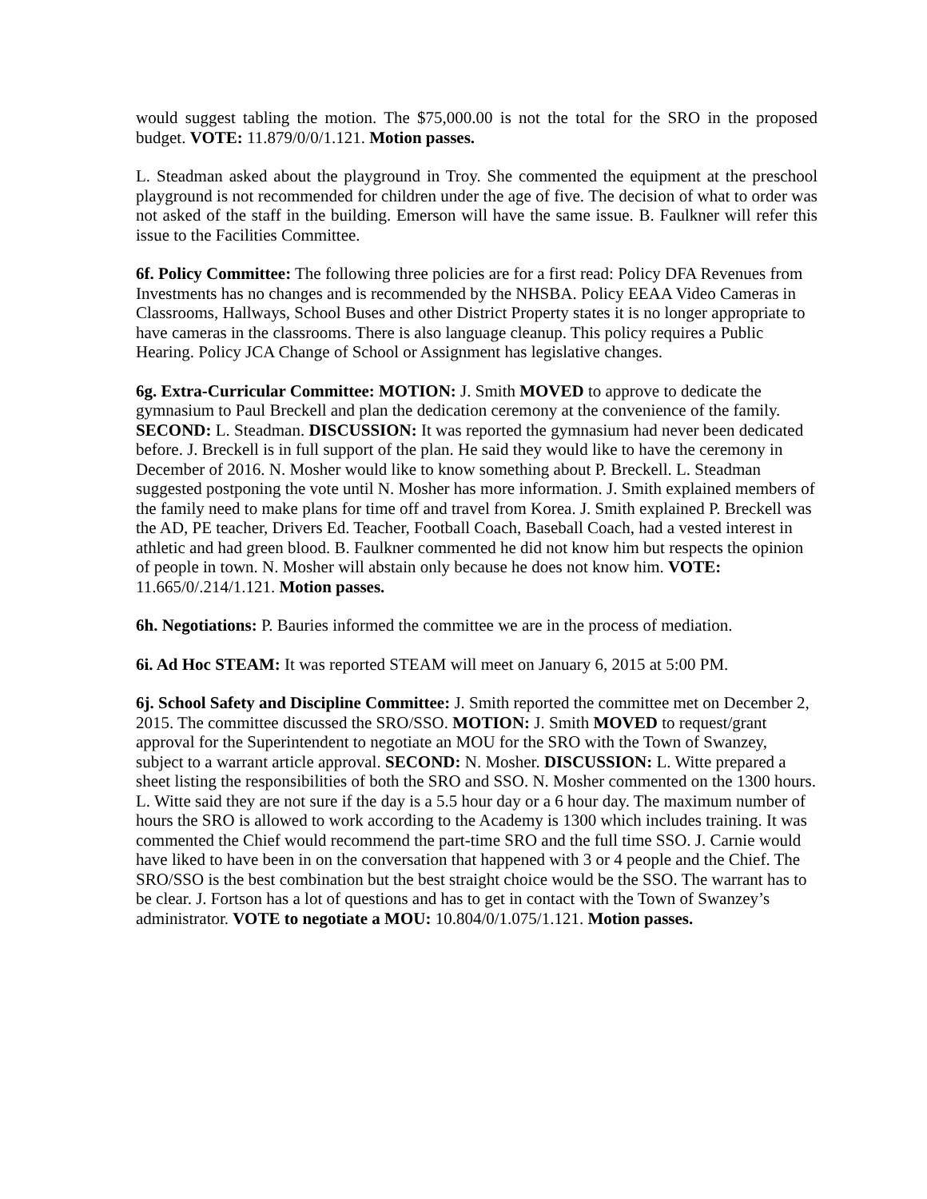would suggest tabling the motion. The $75,000.00 is not the total for the SRO in the proposed budget. VOTE: 11.879/0/0/1.121. Motion passes.
L. Steadman asked about the playground in Troy. She commented the equipment at the preschool playground is not recommended for children under the age of five. The decision of what to order was not asked of the staff in the building. Emerson will have the same issue. B. Faulkner will refer this issue to the Facilities Committee.
6f. Policy Committee: The following three policies are for a first read: Policy DFA Revenues from Investments has no changes and is recommended by the NHSBA. Policy EEAA Video Cameras in Classrooms, Hallways, School Buses and other District Property states it is no longer appropriate to have cameras in the classrooms. There is also language cleanup. This policy requires a Public Hearing. Policy JCA Change of School or Assignment has legislative changes.
6g. Extra-Curricular Committee: MOTION: J. Smith MOVED to approve to dedicate the gymnasium to Paul Breckell and plan the dedication ceremony at the convenience of the family. SECOND: L. Steadman. DISCUSSION: It was reported the gymnasium had never been dedicated before. J. Breckell is in full support of the plan. He said they would like to have the ceremony in December of 2016. N. Mosher would like to know something about P. Breckell. L. Steadman suggested postponing the vote until N. Mosher has more information. J. Smith explained members of the family need to make plans for time off and travel from Korea. J. Smith explained P. Breckell was the AD, PE teacher, Drivers Ed. Teacher, Football Coach, Baseball Coach, had a vested interest in athletic and had green blood. B. Faulkner commented he did not know him but respects the opinion of people in town. N. Mosher will abstain only because he does not know him. VOTE: 11.665/0/.214/1.121. Motion passes.
6h. Negotiations: P. Bauries informed the committee we are in the process of mediation.
6i. Ad Hoc STEAM: It was reported STEAM will meet on January 6, 2015 at 5:00 PM.
6j. School Safety and Discipline Committee: J. Smith reported the committee met on December 2, 2015. The committee discussed the SRO/SSO. MOTION: J. Smith MOVED to request/grant approval for the Superintendent to negotiate an MOU for the SRO with the Town of Swanzey, subject to a warrant article approval. SECOND: N. Mosher. DISCUSSION: L. Witte prepared a sheet listing the responsibilities of both the SRO and SSO. N. Mosher commented on the 1300 hours. L. Witte said they are not sure if the day is a 5.5 hour day or a 6 hour day. The maximum number of hours the SRO is allowed to work according to the Academy is 1300 which includes training. It was commented the Chief would recommend the part-time SRO and the full time SSO. J. Carnie would have liked to have been in on the conversation that happened with 3 or 4 people and the Chief. The SRO/SSO is the best combination but the best straight choice would be the SSO. The warrant has to be clear. J. Fortson has a lot of questions and has to get in contact with the Town of Swanzey’s administrator. VOTE to negotiate a MOU: 10.804/0/1.075/1.121. Motion passes.